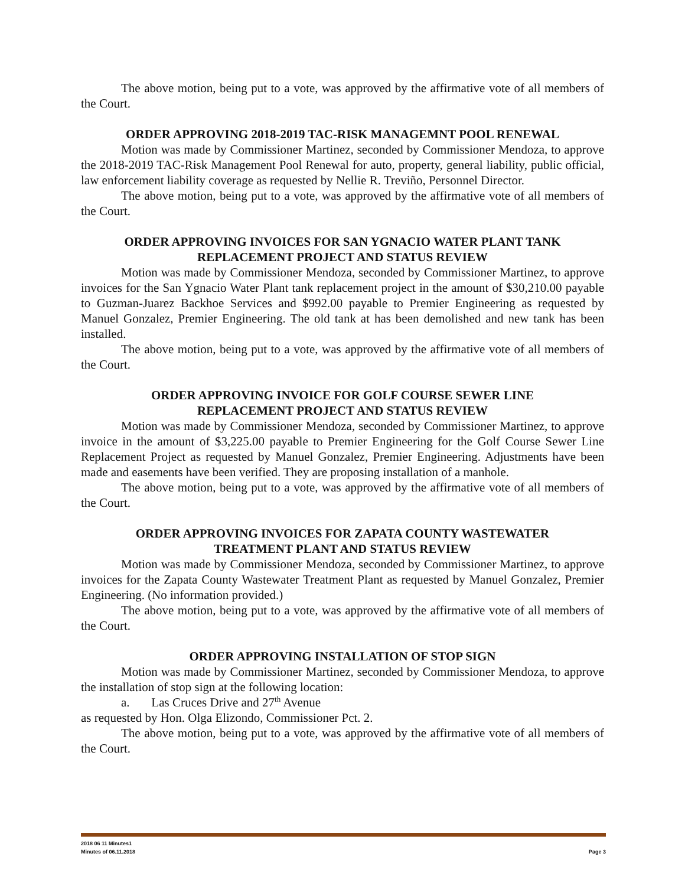The above motion, being put to a vote, was approved by the affirmative vote of all members of the Court.
ORDER APPROVING 2018-2019 TAC-RISK MANAGEMNT POOL RENEWAL
Motion was made by Commissioner Martinez, seconded by Commissioner Mendoza, to approve the 2018-2019 TAC-Risk Management Pool Renewal for auto, property, general liability, public official, law enforcement liability coverage as requested by Nellie R. Treviño, Personnel Director.
The above motion, being put to a vote, was approved by the affirmative vote of all members of the Court.
ORDER APPROVING INVOICES FOR SAN YGNACIO WATER PLANT TANK
REPLACEMENT PROJECT AND STATUS REVIEW
Motion was made by Commissioner Mendoza, seconded by Commissioner Martinez, to approve invoices for the San Ygnacio Water Plant tank replacement project in the amount of $30,210.00 payable to Guzman-Juarez Backhoe Services and $992.00 payable to Premier Engineering as requested by Manuel Gonzalez, Premier Engineering. The old tank at has been demolished and new tank has been installed.
The above motion, being put to a vote, was approved by the affirmative vote of all members of the Court.
ORDER APPROVING INVOICE FOR GOLF COURSE SEWER LINE
REPLACEMENT PROJECT AND STATUS REVIEW
Motion was made by Commissioner Mendoza, seconded by Commissioner Martinez, to approve invoice in the amount of $3,225.00 payable to Premier Engineering for the Golf Course Sewer Line Replacement Project as requested by Manuel Gonzalez, Premier Engineering. Adjustments have been made and easements have been verified. They are proposing installation of a manhole.
The above motion, being put to a vote, was approved by the affirmative vote of all members of the Court.
ORDER APPROVING INVOICES FOR ZAPATA COUNTY WASTEWATER
TREATMENT PLANT AND STATUS REVIEW
Motion was made by Commissioner Mendoza, seconded by Commissioner Martinez, to approve invoices for the Zapata County Wastewater Treatment Plant as requested by Manuel Gonzalez, Premier Engineering. (No information provided.)
The above motion, being put to a vote, was approved by the affirmative vote of all members of the Court.
ORDER APPROVING INSTALLATION OF STOP SIGN
Motion was made by Commissioner Martinez, seconded by Commissioner Mendoza, to approve the installation of stop sign at the following location:
a. Las Cruces Drive and 27<sup>th</sup> Avenue
as requested by Hon. Olga Elizondo, Commissioner Pct. 2.
The above motion, being put to a vote, was approved by the affirmative vote of all members of the Court.
2018 06 11 Minutes1
Minutes of 06.11.2018 Page 3